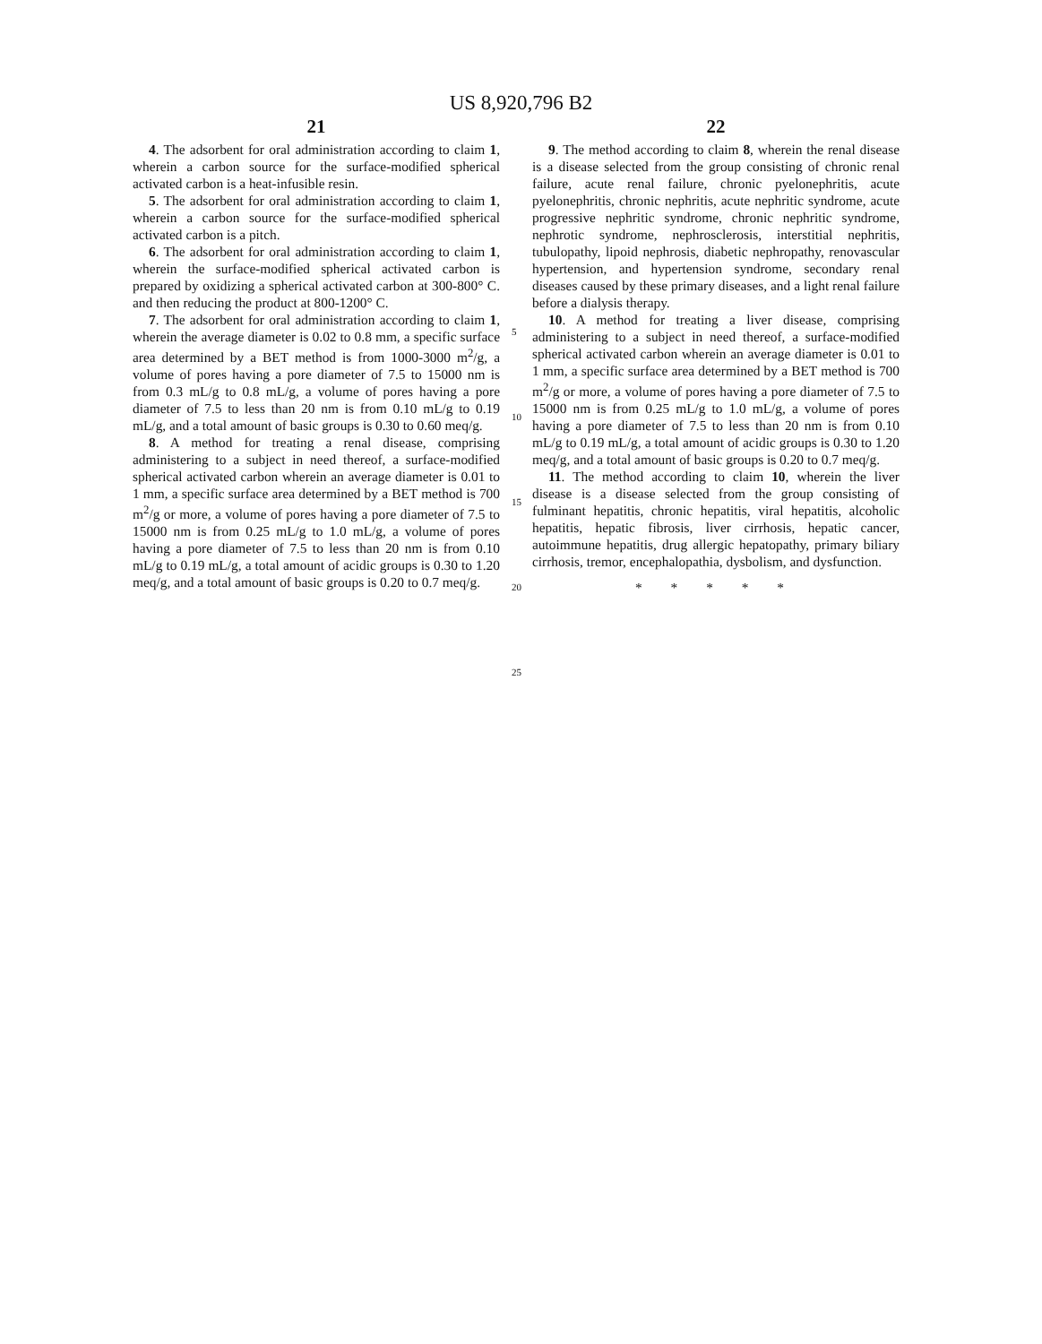US 8,920,796 B2
21
4. The adsorbent for oral administration according to claim 1, wherein a carbon source for the surface-modified spherical activated carbon is a heat-infusible resin.
5. The adsorbent for oral administration according to claim 1, wherein a carbon source for the surface-modified spherical activated carbon is a pitch.
6. The adsorbent for oral administration according to claim 1, wherein the surface-modified spherical activated carbon is prepared by oxidizing a spherical activated carbon at 300-800° C. and then reducing the product at 800-1200° C.
7. The adsorbent for oral administration according to claim 1, wherein the average diameter is 0.02 to 0.8 mm, a specific surface area determined by a BET method is from 1000-3000 m<sup>2</sup>/g, a volume of pores having a pore diameter of 7.5 to 15000 nm is from 0.3 mL/g to 0.8 mL/g, a volume of pores having a pore diameter of 7.5 to less than 20 nm is from 0.10 mL/g to 0.19 mL/g, and a total amount of basic groups is 0.30 to 0.60 meq/g.
8. A method for treating a renal disease, comprising administering to a subject in need thereof, a surface-modified spherical activated carbon wherein an average diameter is 0.01 to 1 mm, a specific surface area determined by a BET method is 700 m<sup>2</sup>/g or more, a volume of pores having a pore diameter of 7.5 to 15000 nm is from 0.25 mL/g to 1.0 mL/g, a volume of pores having a pore diameter of 7.5 to less than 20 nm is from 0.10 mL/g to 0.19 mL/g, a total amount of acidic groups is 0.30 to 1.20 meq/g, and a total amount of basic groups is 0.20 to 0.7 meq/g.
5
10
15
20
25
22
9. The method according to claim 8, wherein the renal disease is a disease selected from the group consisting of chronic renal failure, acute renal failure, chronic pyelonephritis, acute pyelonephritis, chronic nephritis, acute nephritic syndrome, acute progressive nephritic syndrome, chronic nephritic syndrome, nephrotic syndrome, nephrosclerosis, interstitial nephritis, tubulopathy, lipoid nephrosis, diabetic nephropathy, renovascular hypertension, and hypertension syndrome, secondary renal diseases caused by these primary diseases, and a light renal failure before a dialysis therapy.
10. A method for treating a liver disease, comprising administering to a subject in need thereof, a surface-modified spherical activated carbon wherein an average diameter is 0.01 to 1 mm, a specific surface area determined by a BET method is 700 m<sup>2</sup>/g or more, a volume of pores having a pore diameter of 7.5 to 15000 nm is from 0.25 mL/g to 1.0 mL/g, a volume of pores having a pore diameter of 7.5 to less than 20 nm is from 0.10 mL/g to 0.19 mL/g, a total amount of acidic groups is 0.30 to 1.20 meq/g, and a total amount of basic groups is 0.20 to 0.7 meq/g.
11. The method according to claim 10, wherein the liver disease is a disease selected from the group consisting of fulminant hepatitis, chronic hepatitis, viral hepatitis, alcoholic hepatitis, hepatic fibrosis, liver cirrhosis, hepatic cancer, autoimmune hepatitis, drug allergic hepatopathy, primary biliary cirrhosis, tremor, encephalopathia, dysbolism, and dysfunction.
* * * * *